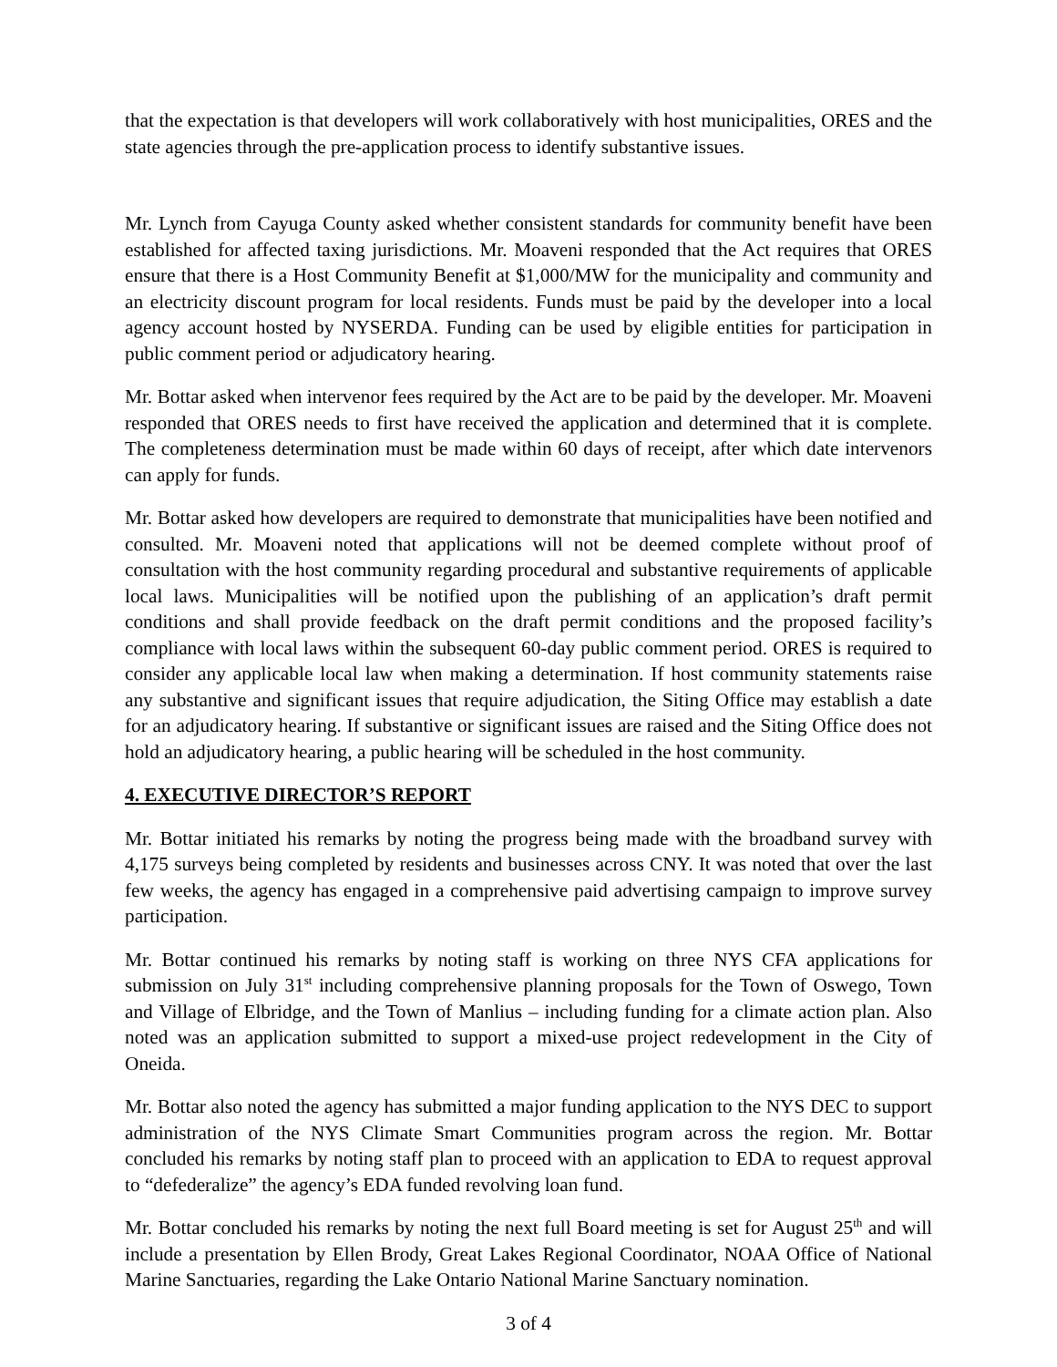that the expectation is that developers will work collaboratively with host municipalities, ORES and the state agencies through the pre-application process to identify substantive issues.
Mr. Lynch from Cayuga County asked whether consistent standards for community benefit have been established for affected taxing jurisdictions. Mr. Moaveni responded that the Act requires that ORES ensure that there is a Host Community Benefit at $1,000/MW for the municipality and community and an electricity discount program for local residents. Funds must be paid by the developer into a local agency account hosted by NYSERDA. Funding can be used by eligible entities for participation in public comment period or adjudicatory hearing.
Mr. Bottar asked when intervenor fees required by the Act are to be paid by the developer. Mr. Moaveni responded that ORES needs to first have received the application and determined that it is complete. The completeness determination must be made within 60 days of receipt, after which date intervenors can apply for funds.
Mr. Bottar asked how developers are required to demonstrate that municipalities have been notified and consulted. Mr. Moaveni noted that applications will not be deemed complete without proof of consultation with the host community regarding procedural and substantive requirements of applicable local laws. Municipalities will be notified upon the publishing of an application’s draft permit conditions and shall provide feedback on the draft permit conditions and the proposed facility’s compliance with local laws within the subsequent 60-day public comment period. ORES is required to consider any applicable local law when making a determination. If host community statements raise any substantive and significant issues that require adjudication, the Siting Office may establish a date for an adjudicatory hearing. If substantive or significant issues are raised and the Siting Office does not hold an adjudicatory hearing, a public hearing will be scheduled in the host community.
4. EXECUTIVE DIRECTOR’S REPORT
Mr. Bottar initiated his remarks by noting the progress being made with the broadband survey with 4,175 surveys being completed by residents and businesses across CNY. It was noted that over the last few weeks, the agency has engaged in a comprehensive paid advertising campaign to improve survey participation.
Mr. Bottar continued his remarks by noting staff is working on three NYS CFA applications for submission on July 31<sup>st</sup> including comprehensive planning proposals for the Town of Oswego, Town and Village of Elbridge, and the Town of Manlius – including funding for a climate action plan. Also noted was an application submitted to support a mixed-use project redevelopment in the City of Oneida.
Mr. Bottar also noted the agency has submitted a major funding application to the NYS DEC to support administration of the NYS Climate Smart Communities program across the region. Mr. Bottar concluded his remarks by noting staff plan to proceed with an application to EDA to request approval to “defederalize” the agency’s EDA funded revolving loan fund.
Mr. Bottar concluded his remarks by noting the next full Board meeting is set for August 25<sup>th</sup> and will include a presentation by Ellen Brody, Great Lakes Regional Coordinator, NOAA Office of National Marine Sanctuaries, regarding the Lake Ontario National Marine Sanctuary nomination.
3 of 4